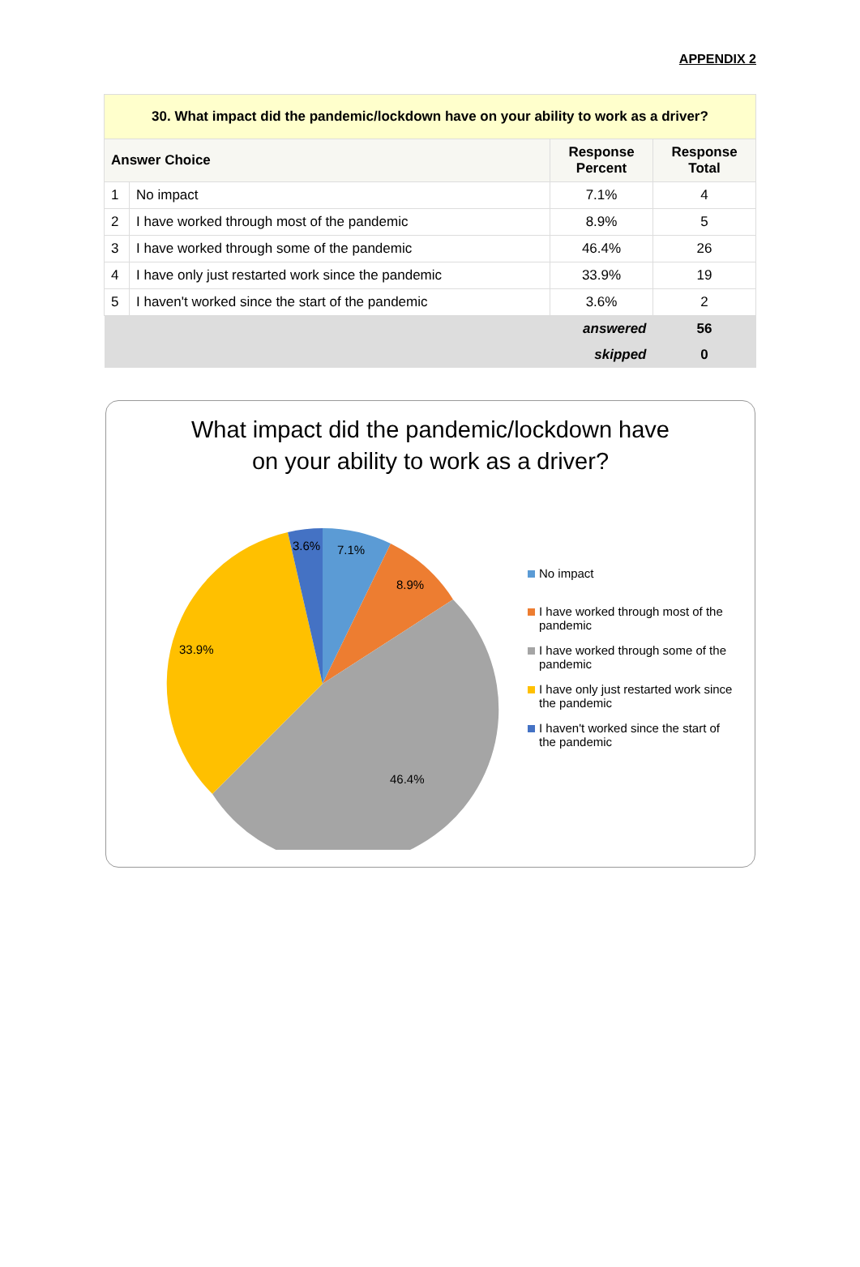APPENDIX 2
| 30. What impact did the pandemic/lockdown have on your ability to work as a driver? | | | |
| Answer Choice | | Response Percent | Response Total |
| 1 | No impact | 7.1% | 4 |
| 2 | I have worked through most of the pandemic | 8.9% | 5 |
| 3 | I have worked through some of the pandemic | 46.4% | 26 |
| 4 | I have only just restarted work since the pandemic | 33.9% | 19 |
| 5 | I haven't worked since the start of the pandemic | 3.6% | 2 |
| answered | | | 56 |
| skipped | | | 0 |
What impact did the pandemic/lockdown have
on your ability to work as a driver?
3.6%
7.1%
8.9%
33.9%
46.4%
No impact
I have worked through most of the pandemic
I have worked through some of the pandemic
I have only just restarted work since the pandemic
I haven't worked since the start of the pandemic